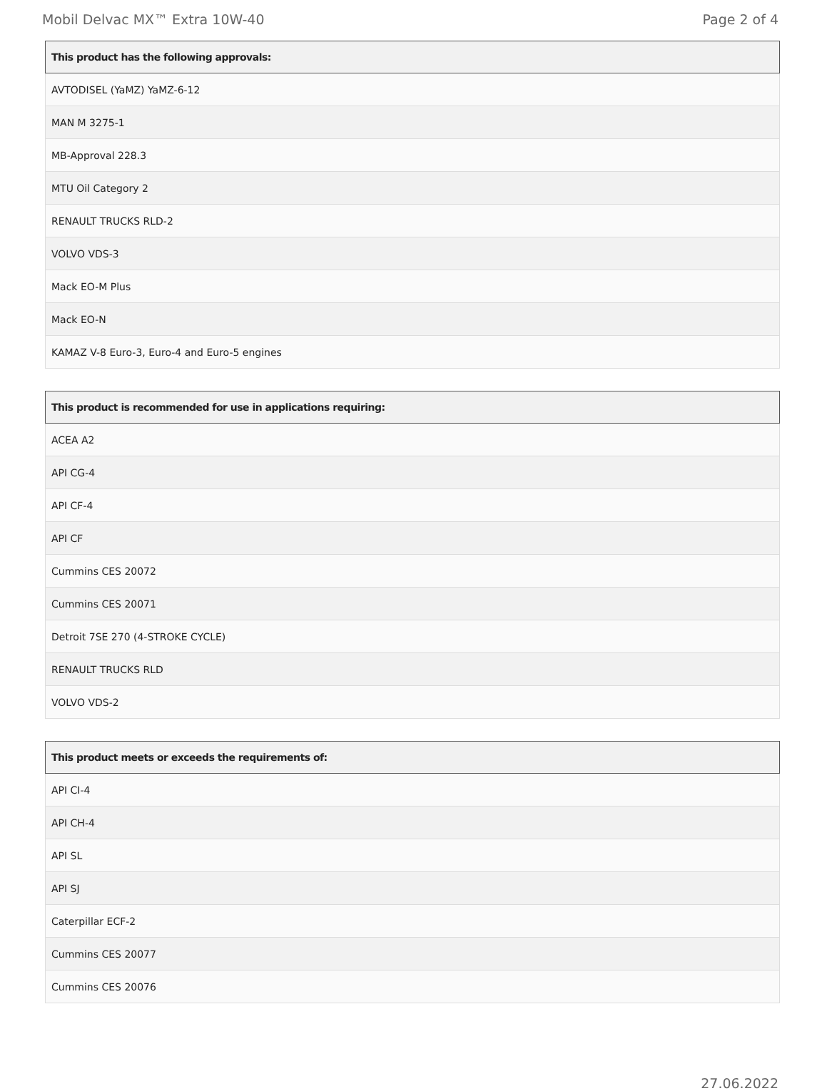Mobil Delvac MX™ Extra 10W-40 Page 2 of 4
| This product has the following approvals: |
| --- |
| AVTODISEL (YaMZ) YaMZ-6-12 |
| MAN M 3275-1 |
| MB-Approval 228.3 |
| MTU Oil Category 2 |
| RENAULT TRUCKS RLD-2 |
| VOLVO VDS-3 |
| Mack EO-M Plus |
| Mack EO-N |
| KAMAZ V-8 Euro-3, Euro-4 and Euro-5 engines |
| This product is recommended for use in applications requiring: |
| --- |
| ACEA A2 |
| API CG-4 |
| API CF-4 |
| API CF |
| Cummins CES 20072 |
| Cummins CES 20071 |
| Detroit 7SE 270 (4-STROKE CYCLE) |
| RENAULT TRUCKS RLD |
| VOLVO VDS-2 |
| This product meets or exceeds the requirements of: |
| --- |
| API CI-4 |
| API CH-4 |
| API SL |
| API SJ |
| Caterpillar ECF-2 |
| Cummins CES 20077 |
| Cummins CES 20076 |
27.06.2022